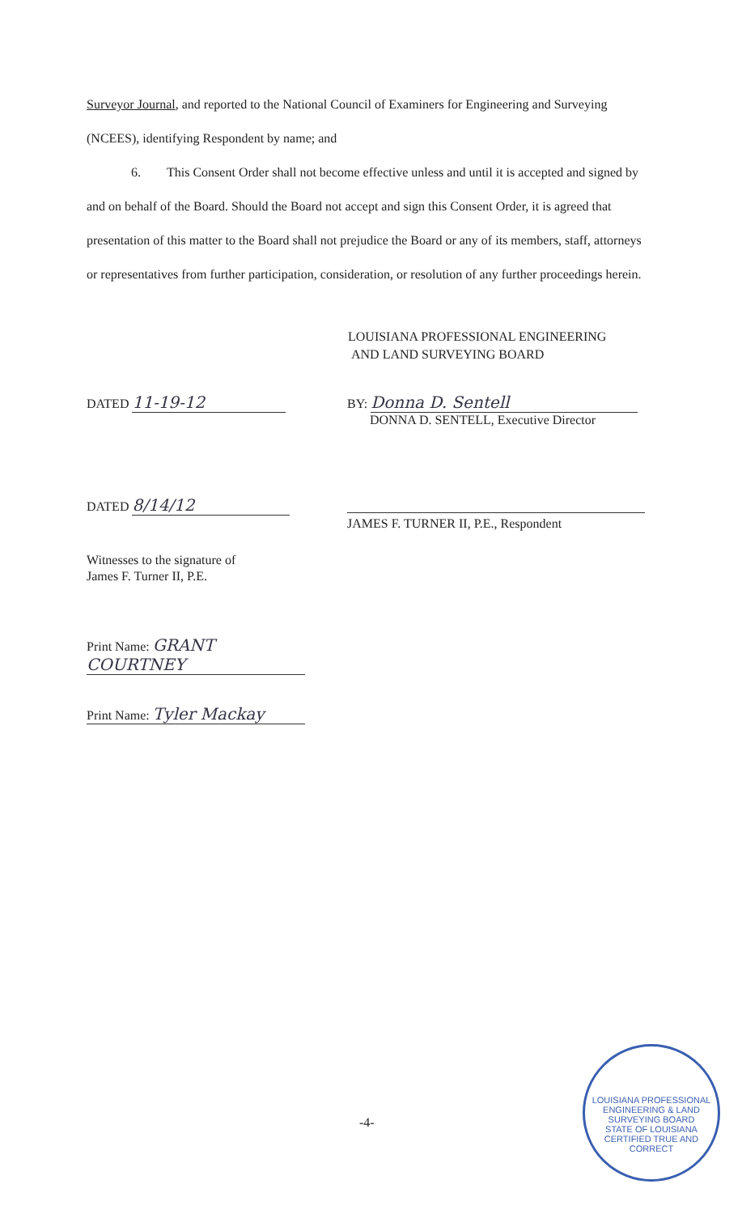Surveyor Journal, and reported to the National Council of Examiners for Engineering and Surveying (NCEES), identifying Respondent by name; and
6. This Consent Order shall not become effective unless and until it is accepted and signed by and on behalf of the Board. Should the Board not accept and sign this Consent Order, it is agreed that presentation of this matter to the Board shall not prejudice the Board or any of its members, staff, attorneys or representatives from further participation, consideration, or resolution of any further proceedings herein.
LOUISIANA PROFESSIONAL ENGINEERING
AND LAND SURVEYING BOARD
DATED 11-19-12 BY: Donna D. Sentell
DONNA D. SENTELL, Executive Director
DATED 8/14/12
JAMES F. TURNER II, P.E., Respondent
Witnesses to the signature of
James F. Turner II, P.E.
Print Name: GRANT COURTNEY
Print Name: Tyler Mackay
-4-
LOUISIANA PROFESSIONAL ENGINEERING & LAND SURVEYING BOARD
STATE OF LOUISIANA
CERTIFIED TRUE AND CORRECT